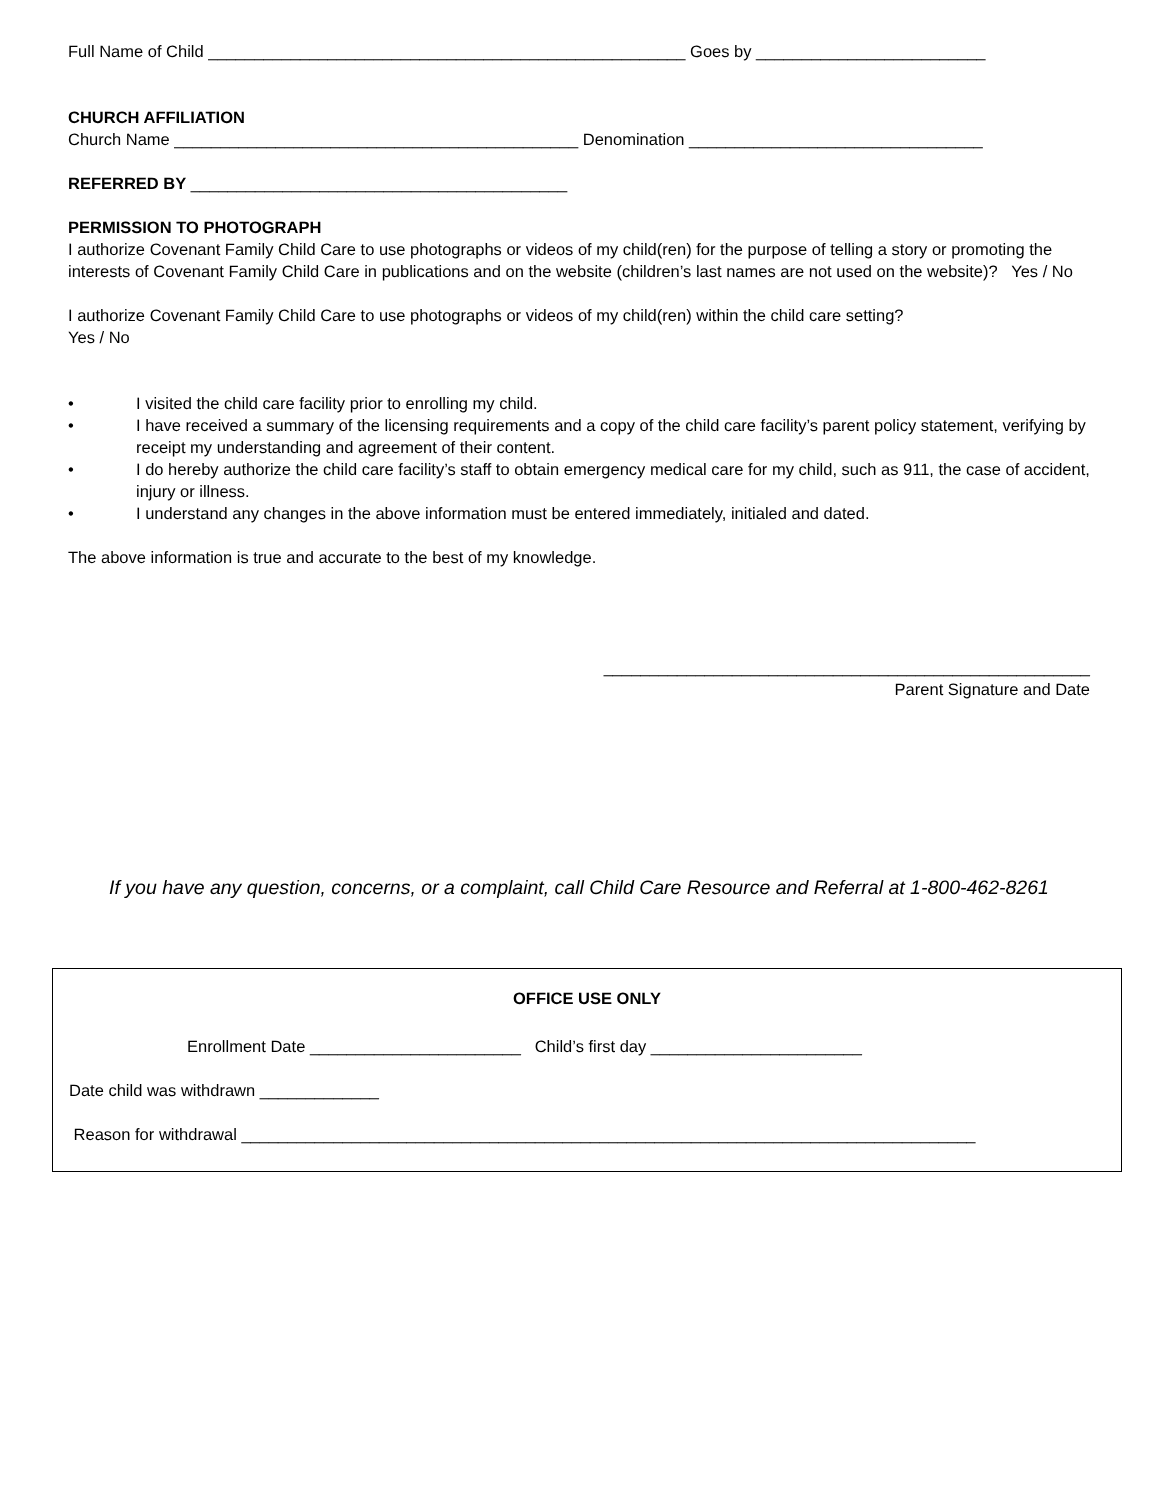Full Name of Child ____________________________________________________ Goes by _________________________
CHURCH AFFILIATION
Church Name ____________________________________________ Denomination ________________________________
REFERRED BY _________________________________________
PERMISSION TO PHOTOGRAPH
I authorize Covenant Family Child Care to use photographs or videos of my child(ren) for the purpose of telling a story or promoting the interests of Covenant Family Child Care in publications and on the website (children’s last names are not used on the website)? Yes / No
I authorize Covenant Family Child Care to use photographs or videos of my child(ren) within the child care setting?
Yes / No
• I visited the child care facility prior to enrolling my child.
• I have received a summary of the licensing requirements and a copy of the child care facility’s parent policy statement, verifying by receipt my understanding and agreement of their content.
• I do hereby authorize the child care facility’s staff to obtain emergency medical care for my child, such as 911, the case of accident, injury or illness.
• I understand any changes in the above information must be entered immediately, initialed and dated.
The above information is true and accurate to the best of my knowledge.
_____________________________________________________
Parent Signature and Date
If you have any question, concerns, or a complaint, call Child Care Resource and Referral at 1-800-462-8261
OFFICE USE ONLY
Enrollment Date _______________________ Child’s first day _______________________
Date child was withdrawn _____________
Reason for withdrawal ________________________________________________________________________________